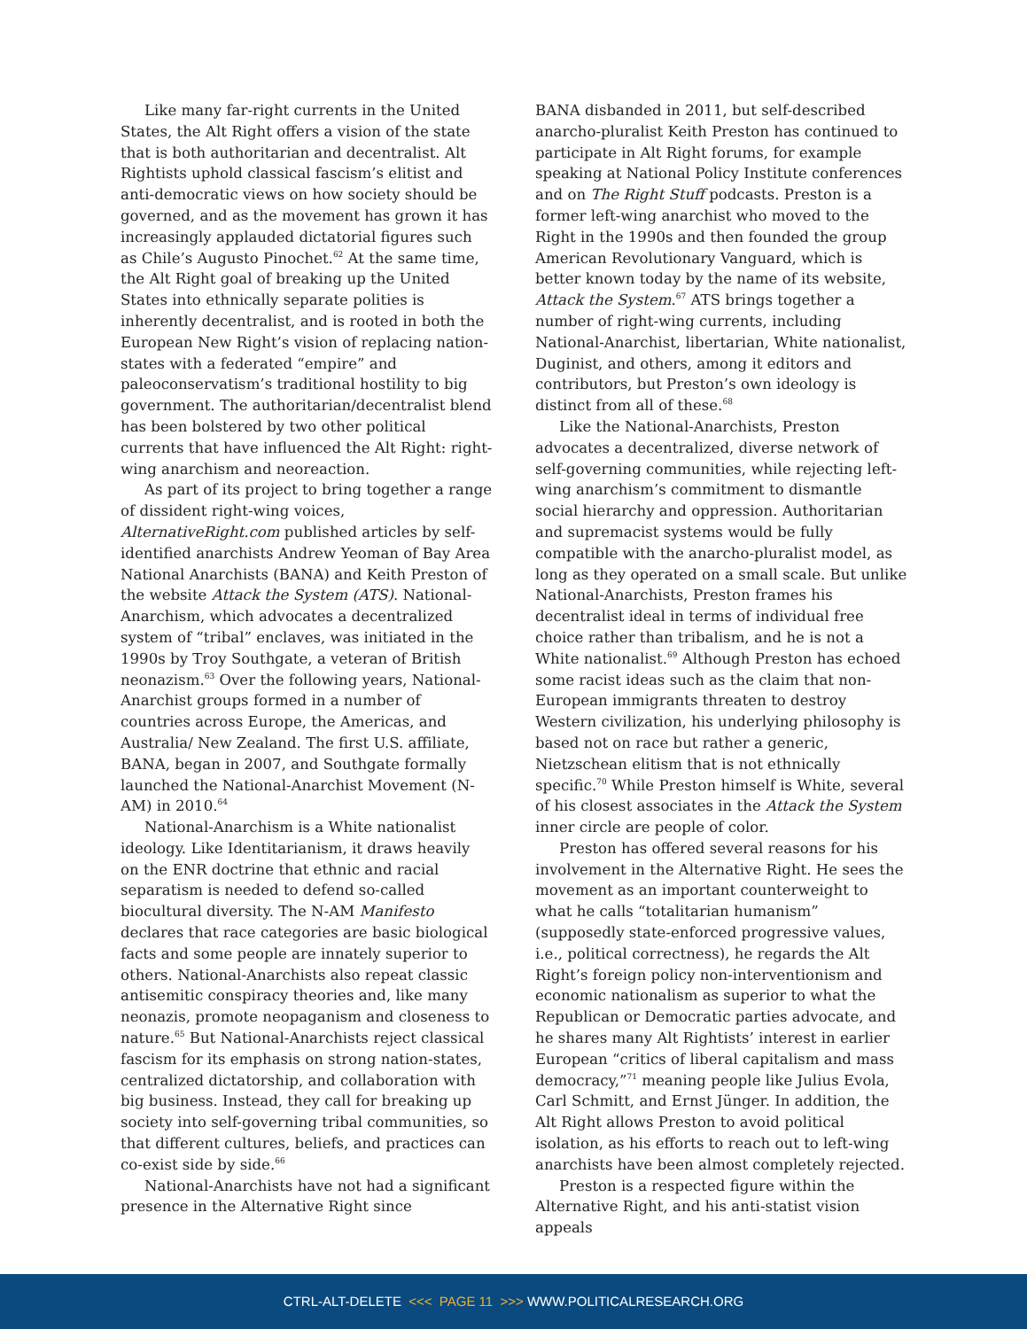Like many far-right currents in the United States, the Alt Right offers a vision of the state that is both authoritarian and decentralist. Alt Rightists uphold classical fascism’s elitist and anti-democratic views on how society should be governed, and as the movement has grown it has increasingly applauded dictatorial figures such as Chile’s Augusto Pinochet.<sup>62</sup> At the same time, the Alt Right goal of breaking up the United States into ethnically separate polities is inherently decentralist, and is rooted in both the European New Right’s vision of replacing nation-states with a federated “empire” and paleoconservatism’s traditional hostility to big government. The authoritarian/decentralist blend has been bolstered by two other political currents that have influenced the Alt Right: right-wing anarchism and neoreaction.
As part of its project to bring together a range of dissident right-wing voices, AlternativeRight.com published articles by self-identified anarchists Andrew Yeoman of Bay Area National Anarchists (BANA) and Keith Preston of the website Attack the System (ATS). National-Anarchism, which advocates a decentralized system of “tribal” enclaves, was initiated in the 1990s by Troy Southgate, a veteran of British neonazism.<sup>63</sup> Over the following years, National-Anarchist groups formed in a number of countries across Europe, the Americas, and Australia/ New Zealand. The first U.S. affiliate, BANA, began in 2007, and Southgate formally launched the National-Anarchist Movement (N-AM) in 2010.<sup>64</sup>
National-Anarchism is a White nationalist ideology. Like Identitarianism, it draws heavily on the ENR doctrine that ethnic and racial separatism is needed to defend so-called biocultural diversity. The N-AM Manifesto declares that race categories are basic biological facts and some people are innately superior to others. National-Anarchists also repeat classic antisemitic conspiracy theories and, like many neonazis, promote neopaganism and closeness to nature.<sup>65</sup> But National-Anarchists reject classical fascism for its emphasis on strong nation-states, centralized dictatorship, and collaboration with big business. Instead, they call for breaking up society into self-governing tribal communities, so that different cultures, beliefs, and practices can co-exist side by side.<sup>66</sup>
National-Anarchists have not had a significant presence in the Alternative Right since
BANA disbanded in 2011, but self-described anarcho-pluralist Keith Preston has continued to participate in Alt Right forums, for example speaking at National Policy Institute conferences and on The Right Stuff podcasts. Preston is a former left-wing anarchist who moved to the Right in the 1990s and then founded the group American Revolutionary Vanguard, which is better known today by the name of its website, Attack the System.<sup>67</sup> ATS brings together a number of right-wing currents, including National-Anarchist, libertarian, White nationalist, Duginist, and others, among it editors and contributors, but Preston’s own ideology is distinct from all of these.<sup>68</sup>
Like the National-Anarchists, Preston advocates a decentralized, diverse network of self-governing communities, while rejecting left-wing anarchism’s commitment to dismantle social hierarchy and oppression. Authoritarian and supremacist systems would be fully compatible with the anarcho-pluralist model, as long as they operated on a small scale. But unlike National-Anarchists, Preston frames his decentralist ideal in terms of individual free choice rather than tribalism, and he is not a White nationalist.<sup>69</sup> Although Preston has echoed some racist ideas such as the claim that non-European immigrants threaten to destroy Western civilization, his underlying philosophy is based not on race but rather a generic, Nietzschean elitism that is not ethnically specific.<sup>70</sup> While Preston himself is White, several of his closest associates in the Attack the System inner circle are people of color.
Preston has offered several reasons for his involvement in the Alternative Right. He sees the movement as an important counterweight to what he calls “totalitarian humanism” (supposedly state-enforced progressive values, i.e., political correctness), he regards the Alt Right’s foreign policy non-interventionism and economic nationalism as superior to what the Republican or Democratic parties advocate, and he shares many Alt Rightists’ interest in earlier European “critics of liberal capitalism and mass democracy,”<sup>71</sup> meaning people like Julius Evola, Carl Schmitt, and Ernst Jünger. In addition, the Alt Right allows Preston to avoid political isolation, as his efforts to reach out to left-wing anarchists have been almost completely rejected.
Preston is a respected figure within the Alternative Right, and his anti-statist vision appeals
CTRL-ALT-DELETE <<< PAGE 11 >>> WWW.POLITICALRESEARCH.ORG